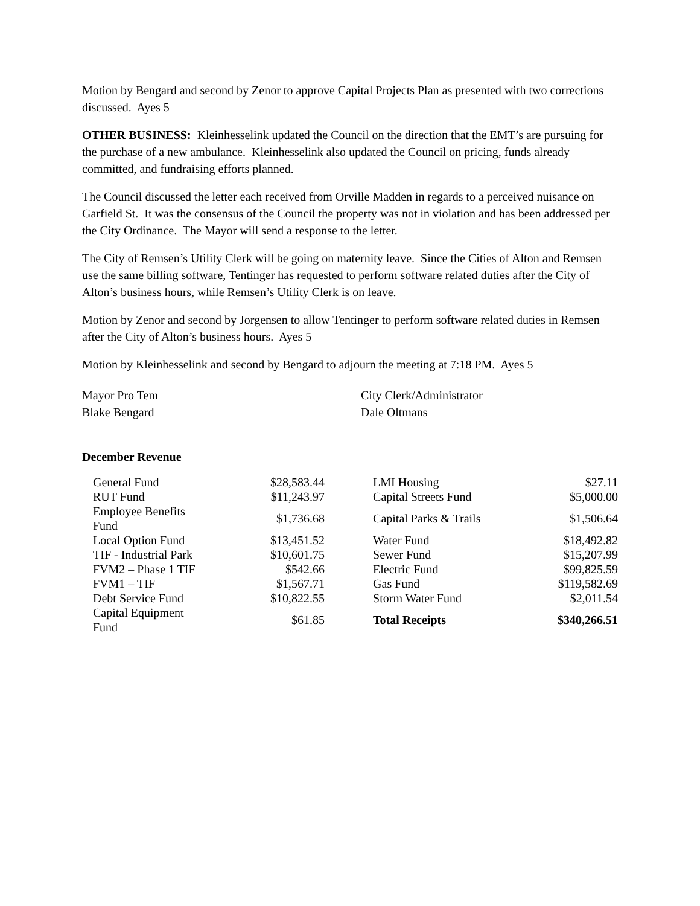Motion by Bengard and second by Zenor to approve Capital Projects Plan as presented with two corrections discussed. Ayes 5
OTHER BUSINESS: Kleinhesselink updated the Council on the direction that the EMT’s are pursuing for the purchase of a new ambulance. Kleinhesselink also updated the Council on pricing, funds already committed, and fundraising efforts planned.
The Council discussed the letter each received from Orville Madden in regards to a perceived nuisance on Garfield St. It was the consensus of the Council the property was not in violation and has been addressed per the City Ordinance. The Mayor will send a response to the letter.
The City of Remsen’s Utility Clerk will be going on maternity leave. Since the Cities of Alton and Remsen use the same billing software, Tentinger has requested to perform software related duties after the City of Alton’s business hours, while Remsen’s Utility Clerk is on leave.
Motion by Zenor and second by Jorgensen to allow Tentinger to perform software related duties in Remsen after the City of Alton’s business hours. Ayes 5
Motion by Kleinhesselink and second by Bengard to adjourn the meeting at 7:18 PM. Ayes 5
Mayor Pro Tem
Blake Bengard
City Clerk/Administrator
Dale Oltmans
December Revenue
| General Fund | $28,583.44 | LMI Housing | $27.11 |
| RUT Fund | $11,243.97 | Capital Streets Fund | $5,000.00 |
| Employee Benefits Fund | $1,736.68 | Capital Parks & Trails | $1,506.64 |
| Local Option Fund | $13,451.52 | Water Fund | $18,492.82 |
| TIF - Industrial Park | $10,601.75 | Sewer Fund | $15,207.99 |
| FVM2 – Phase 1 TIF | $542.66 | Electric Fund | $99,825.59 |
| FVM1 – TIF | $1,567.71 | Gas Fund | $119,582.69 |
| Debt Service Fund | $10,822.55 | Storm Water Fund | $2,011.54 |
| Capital Equipment Fund | $61.85 | Total Receipts | $340,266.51 |